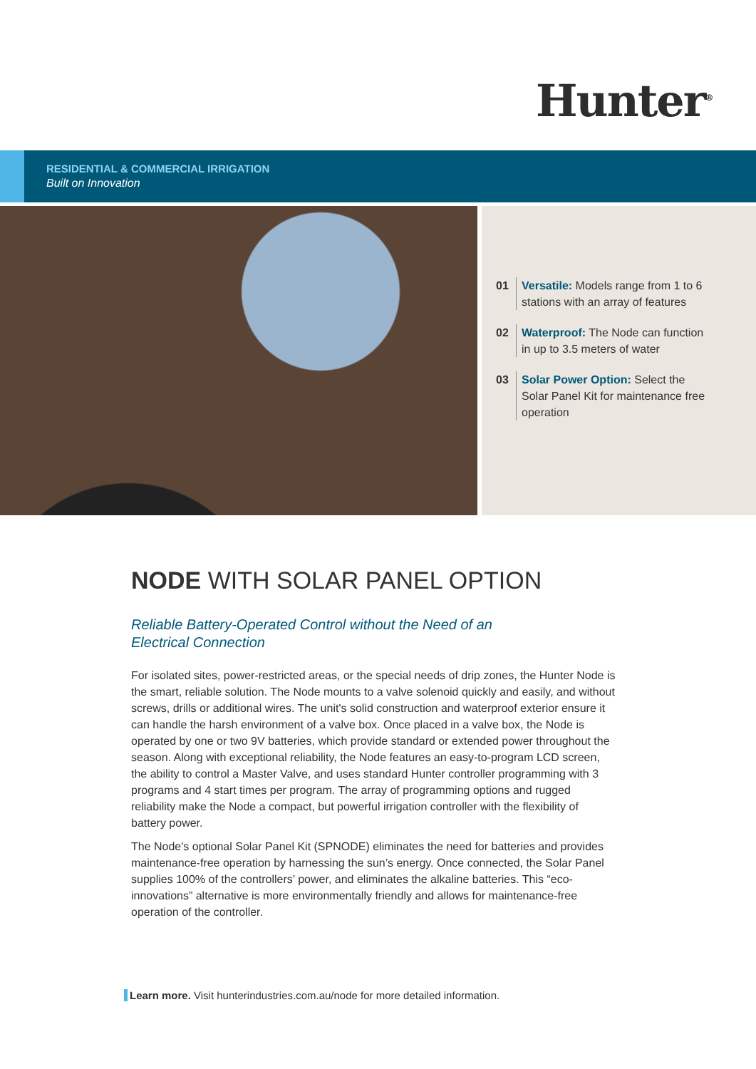Hunter<sup>®</sup>
RESIDENTIAL & COMMERCIAL IRRIGATION
Built on Innovation
01 Versatile: Models range from 1 to 6 stations with an array of features
02 Waterproof: The Node can function in up to 3.5 meters of water
03 Solar Power Option: Select the Solar Panel Kit for maintenance free operation
NODE WITH SOLAR PANEL OPTION
Reliable Battery-Operated Control without the Need of an
Electrical Connection
For isolated sites, power-restricted areas, or the special needs of drip zones, the Hunter Node is the smart, reliable solution. The Node mounts to a valve solenoid quickly and easily, and without screws, drills or additional wires. The unit's solid construction and waterproof exterior ensure it can handle the harsh environment of a valve box. Once placed in a valve box, the Node is operated by one or two 9V batteries, which provide standard or extended power throughout the season. Along with exceptional reliability, the Node features an easy-to-program LCD screen, the ability to control a Master Valve, and uses standard Hunter controller programming with 3 programs and 4 start times per program. The array of programming options and rugged reliability make the Node a compact, but powerful irrigation controller with the flexibility of battery power.
The Node's optional Solar Panel Kit (SPNODE) eliminates the need for batteries and provides maintenance-free operation by harnessing the sun’s energy. Once connected, the Solar Panel supplies 100% of the controllers’ power, and eliminates the alkaline batteries. This “eco-innovations” alternative is more environmentally friendly and allows for maintenance-free operation of the controller.
Learn more. Visit hunterindustries.com.au/node for more detailed information.